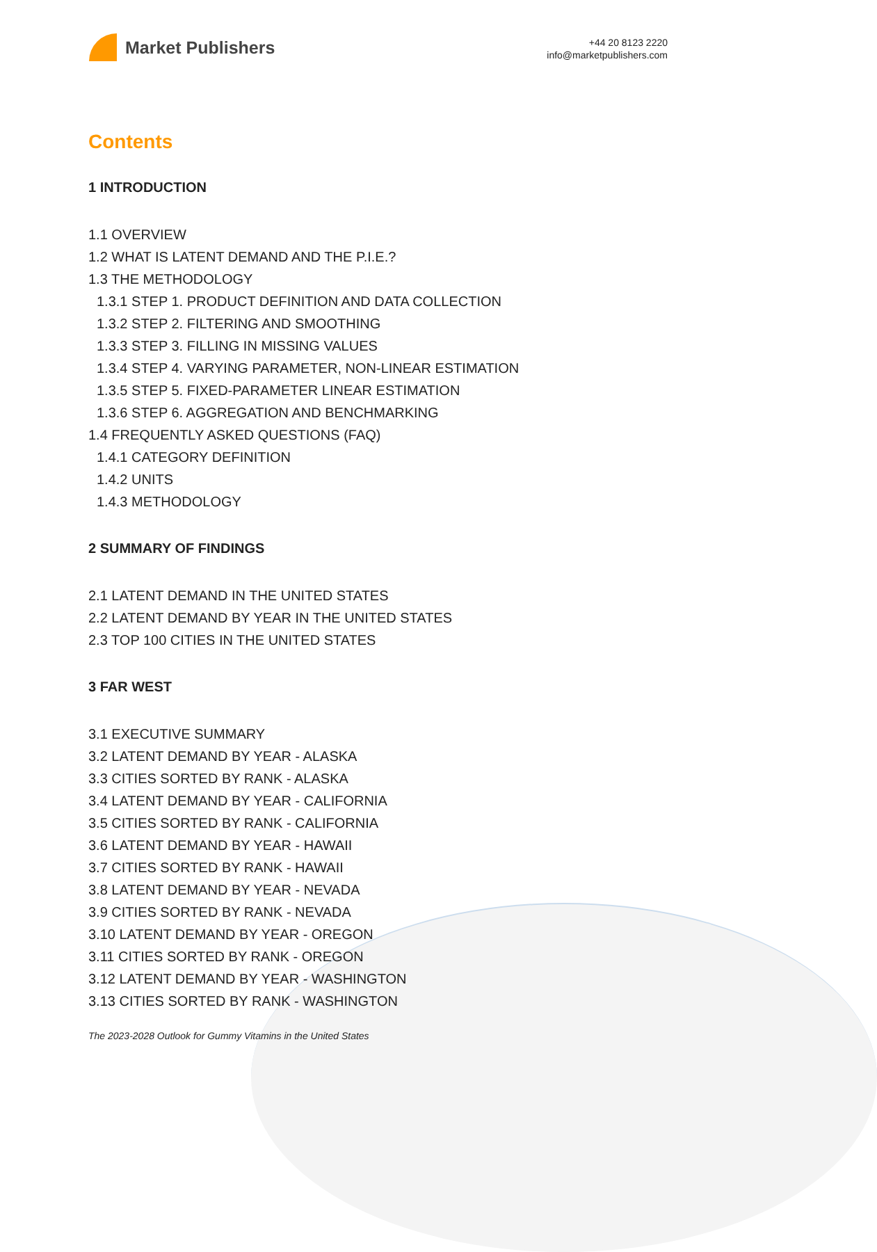Market Publishers
+44 20 8123 2220
info@marketpublishers.com
Contents
1 INTRODUCTION
1.1 OVERVIEW
1.2 WHAT IS LATENT DEMAND AND THE P.I.E.?
1.3 THE METHODOLOGY
1.3.1 STEP 1. PRODUCT DEFINITION AND DATA COLLECTION
1.3.2 STEP 2. FILTERING AND SMOOTHING
1.3.3 STEP 3. FILLING IN MISSING VALUES
1.3.4 STEP 4. VARYING PARAMETER, NON-LINEAR ESTIMATION
1.3.5 STEP 5. FIXED-PARAMETER LINEAR ESTIMATION
1.3.6 STEP 6. AGGREGATION AND BENCHMARKING
1.4 FREQUENTLY ASKED QUESTIONS (FAQ)
1.4.1 CATEGORY DEFINITION
1.4.2 UNITS
1.4.3 METHODOLOGY
2 SUMMARY OF FINDINGS
2.1 LATENT DEMAND IN THE UNITED STATES
2.2 LATENT DEMAND BY YEAR IN THE UNITED STATES
2.3 TOP 100 CITIES IN THE UNITED STATES
3 FAR WEST
3.1 EXECUTIVE SUMMARY
3.2 LATENT DEMAND BY YEAR - ALASKA
3.3 CITIES SORTED BY RANK - ALASKA
3.4 LATENT DEMAND BY YEAR - CALIFORNIA
3.5 CITIES SORTED BY RANK - CALIFORNIA
3.6 LATENT DEMAND BY YEAR - HAWAII
3.7 CITIES SORTED BY RANK - HAWAII
3.8 LATENT DEMAND BY YEAR - NEVADA
3.9 CITIES SORTED BY RANK - NEVADA
3.10 LATENT DEMAND BY YEAR - OREGON
3.11 CITIES SORTED BY RANK - OREGON
3.12 LATENT DEMAND BY YEAR - WASHINGTON
3.13 CITIES SORTED BY RANK - WASHINGTON
The 2023-2028 Outlook for Gummy Vitamins in the United States